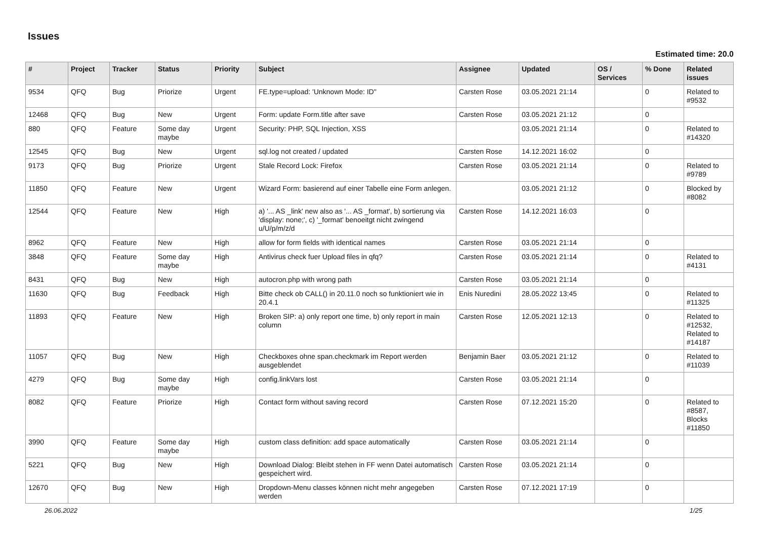Issues
Estimated time: 20.0
| # | Project | Tracker | Status | Priority | Subject | Assignee | Updated | OS / Services | % Done | Related issues |
| --- | --- | --- | --- | --- | --- | --- | --- | --- | --- | --- |
| 9534 | QFQ | Bug | Priorize | Urgent | FE.type=upload: 'Unknown Mode: ID" | Carsten Rose | 03.05.2021 21:14 | | 0 | Related to #9532 |
| 12468 | QFQ | Bug | New | Urgent | Form: update Form.title after save | Carsten Rose | 03.05.2021 21:12 | | 0 | |
| 880 | QFQ | Feature | Some day maybe | Urgent | Security: PHP, SQL Injection, XSS | | 03.05.2021 21:14 | | 0 | Related to #14320 |
| 12545 | QFQ | Bug | New | Urgent | sql.log not created / updated | Carsten Rose | 14.12.2021 16:02 | | 0 | |
| 9173 | QFQ | Bug | Priorize | Urgent | Stale Record Lock: Firefox | Carsten Rose | 03.05.2021 21:14 | | 0 | Related to #9789 |
| 11850 | QFQ | Feature | New | Urgent | Wizard Form: basierend auf einer Tabelle eine Form anlegen. | | 03.05.2021 21:12 | | 0 | Blocked by #8082 |
| 12544 | QFQ | Feature | New | High | a) '... AS _link' new also as '... AS _format', b) sortierung via 'display: none;', c) '_format' benoeitgt nicht zwingend u/U/p/m/z/d | Carsten Rose | 14.12.2021 16:03 | | 0 | |
| 8962 | QFQ | Feature | New | High | allow for form fields with identical names | Carsten Rose | 03.05.2021 21:14 | | 0 | |
| 3848 | QFQ | Feature | Some day maybe | High | Antivirus check fuer Upload files in qfq? | Carsten Rose | 03.05.2021 21:14 | | 0 | Related to #4131 |
| 8431 | QFQ | Bug | New | High | autocron.php with wrong path | Carsten Rose | 03.05.2021 21:14 | | 0 | |
| 11630 | QFQ | Bug | Feedback | High | Bitte check ob CALL() in 20.11.0 noch so funktioniert wie in 20.4.1 | Enis Nuredini | 28.05.2022 13:45 | | 0 | Related to #11325 |
| 11893 | QFQ | Feature | New | High | Broken SIP: a) only report one time, b) only report in main column | Carsten Rose | 12.05.2021 12:13 | | 0 | Related to #12532, Related to #14187 |
| 11057 | QFQ | Bug | New | High | Checkboxes ohne span.checkmark im Report werden ausgeblendet | Benjamin Baer | 03.05.2021 21:12 | | 0 | Related to #11039 |
| 4279 | QFQ | Bug | Some day maybe | High | config.linkVars lost | Carsten Rose | 03.05.2021 21:14 | | 0 | |
| 8082 | QFQ | Feature | Priorize | High | Contact form without saving record | Carsten Rose | 07.12.2021 15:20 | | 0 | Related to #8587, Blocks #11850 |
| 3990 | QFQ | Feature | Some day maybe | High | custom class definition: add space automatically | Carsten Rose | 03.05.2021 21:14 | | 0 | |
| 5221 | QFQ | Bug | New | High | Download Dialog: Bleibt stehen in FF wenn Datei automatisch gespeichert wird. | Carsten Rose | 03.05.2021 21:14 | | 0 | |
| 12670 | QFQ | Bug | New | High | Dropdown-Menu classes können nicht mehr angegeben werden | Carsten Rose | 07.12.2021 17:19 | | 0 | |
26.06.2022 1/25